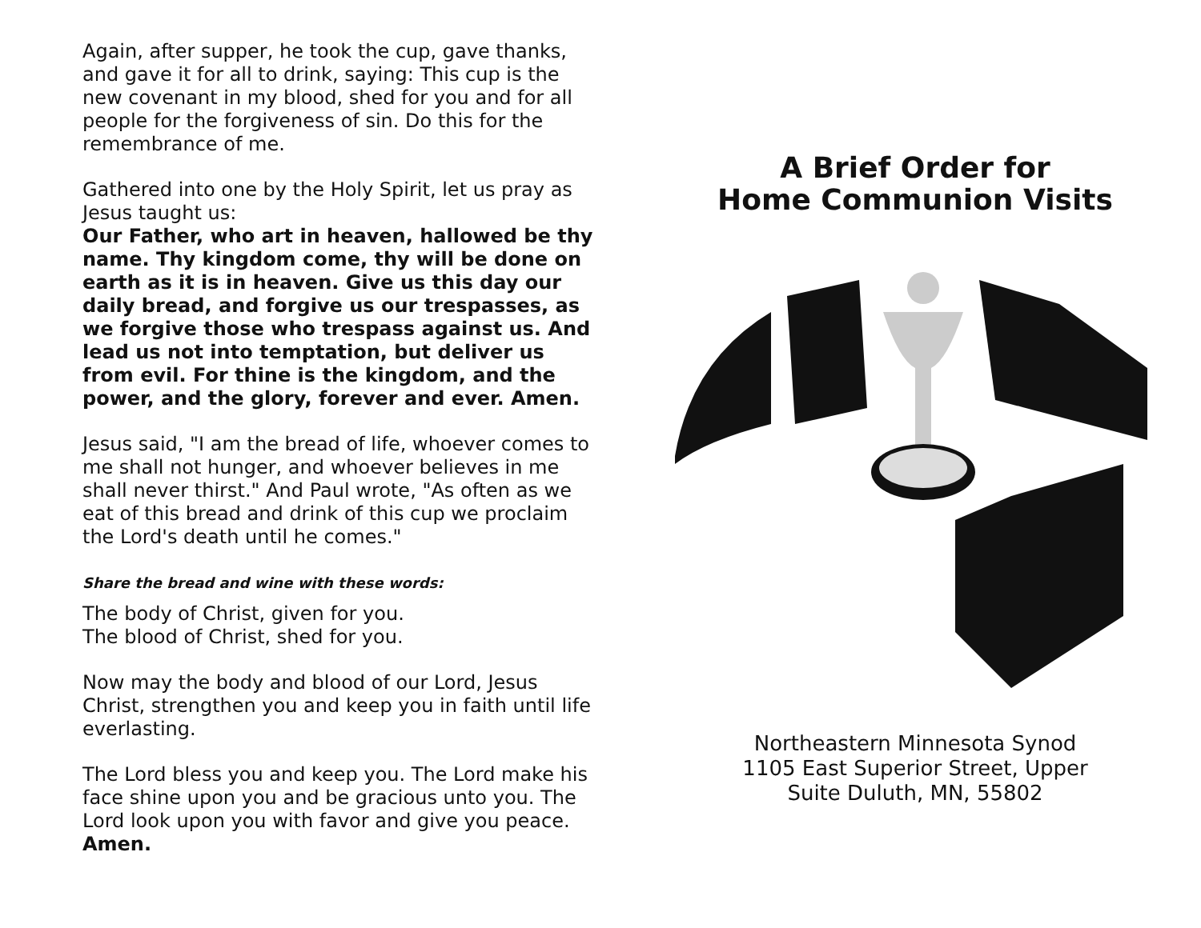Again, after supper, he took the cup, gave thanks, and gave it for all to drink, saying: This cup is the new covenant in my blood, shed for you and for all people for the forgiveness of sin. Do this for the remembrance of me.
Gathered into one by the Holy Spirit, let us pray as Jesus taught us:
Our Father, who art in heaven, hallowed be thy name. Thy kingdom come, thy will be done on earth as it is in heaven. Give us this day our daily bread, and forgive us our trespasses, as we forgive those who trespass against us. And lead us not into temptation, but deliver us from evil. For thine is the kingdom, and the power, and the glory, forever and ever. Amen.
Jesus said, "I am the bread of life, whoever comes to me shall not hunger, and whoever believes in me shall never thirst." And Paul wrote, "As often as we eat of this bread and drink of this cup we proclaim the Lord's death until he comes."
Share the bread and wine with these words:
The body of Christ, given for you.
The blood of Christ, shed for you.
Now may the body and blood of our Lord, Jesus Christ, strengthen you and keep you in faith until life everlasting.
The Lord bless you and keep you. The Lord make his face shine upon you and be gracious unto you. The Lord look upon you with favor and give you peace.
Amen.
A Brief Order for
Home Communion Visits
Northeastern Minnesota Synod
1105 East Superior Street, Upper
Suite Duluth, MN, 55802